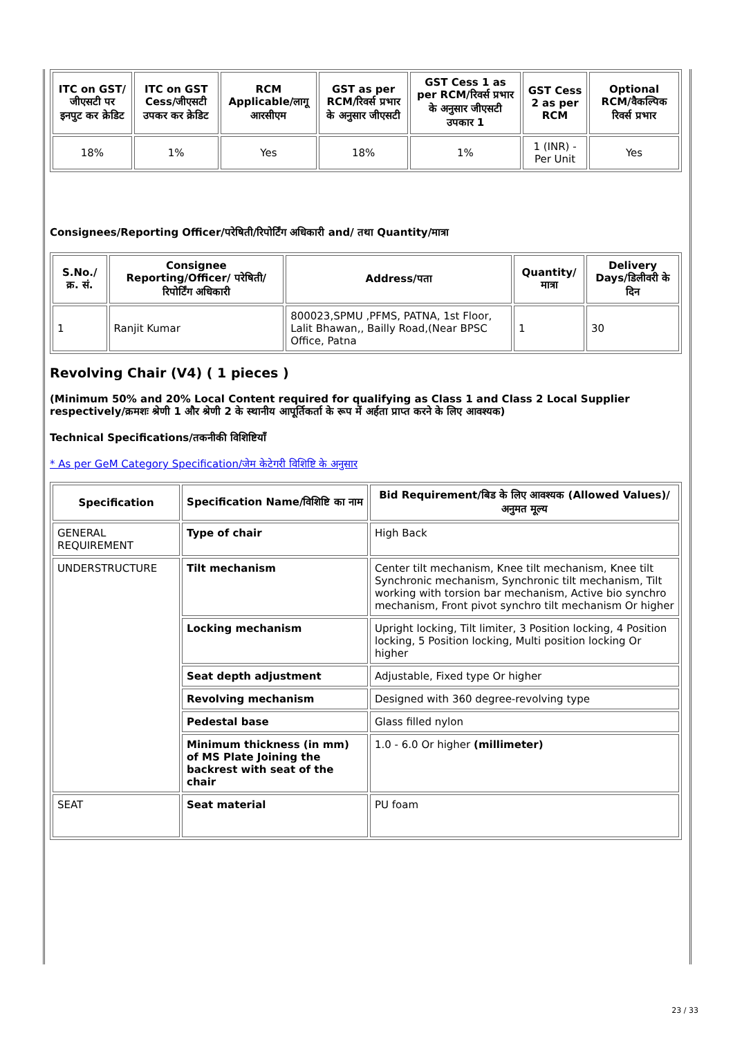| ITC on GST/जीएसटी पर इनपुट कर क्रेडिट | ITC on GST Cess/जीएसटी उपकर कर क्रेडिट | RCM Applicable/लागू आरसीएम | GST as per RCM/रिवर्स प्रभार के अनुसार जीएसटी | GST Cess 1 as per RCM/रिवर्स प्रभार के अनुसार जीएसटी उपकार 1 | GST Cess 2 as per RCM | Optional RCM/वैकल्पिक रिवर्स प्रभार |
| --- | --- | --- | --- | --- | --- | --- |
| 18% | 1% | Yes | 18% | 1% | 1 (INR) - Per Unit | Yes |
Consignees/Reporting Officer/परेषिती/रिपोर्टिंग अधिकारी and/ तथा Quantity/मात्रा
| S.No./क्र. सं. | Consignee Reporting/Officer/ परेषिती/रिपोर्टिंग अधिकारी | Address/पता | Quantity/मात्रा | Delivery Days/डिलीवरी के दिन |
| --- | --- | --- | --- | --- |
| 1 | Ranjit Kumar | 800023,SPMU ,PFMS, PATNA, 1st Floor, Lalit Bhawan,, Bailly Road,(Near BPSC Office, Patna | 1 | 30 |
Revolving Chair (V4) ( 1 pieces )
(Minimum 50% and 20% Local Content required for qualifying as Class 1 and Class 2 Local Supplier respectively/क्रमशः श्रेणी 1 और श्रेणी 2 के स्थानीय आपूर्तिकर्ता के रूप में अर्हता प्राप्त करने के लिए आवश्यक)
Technical Specifications/तकनीकी विशिष्टियाँ
* As per GeM Category Specification/जेम केटेगरी विशिष्टि के अनुसार
| Specification | Specification Name/विशिष्टि का नाम | Bid Requirement/बिड के लिए आवश्यक (Allowed Values)/अनुमत मूल्य |
| --- | --- | --- |
| GENERAL REQUIREMENT | Type of chair | High Back |
| UNDERSTRUCTURE | Tilt mechanism | Center tilt mechanism, Knee tilt mechanism, Knee tilt Synchronic mechanism, Synchronic tilt mechanism, Tilt working with torsion bar mechanism, Active bio synchro mechanism, Front pivot synchro tilt mechanism Or higher |
| | Locking mechanism | Upright locking, Tilt limiter, 3 Position locking, 4 Position locking, 5 Position locking, Multi position locking Or higher |
| | Seat depth adjustment | Adjustable, Fixed type Or higher |
| | Revolving mechanism | Designed with 360 degree-revolving type |
| | Pedestal base | Glass filled nylon |
| | Minimum thickness (in mm) of MS Plate Joining the backrest with seat of the chair | 1.0 - 6.0 Or higher (millimeter) |
| SEAT | Seat material | PU foam |
23 / 33